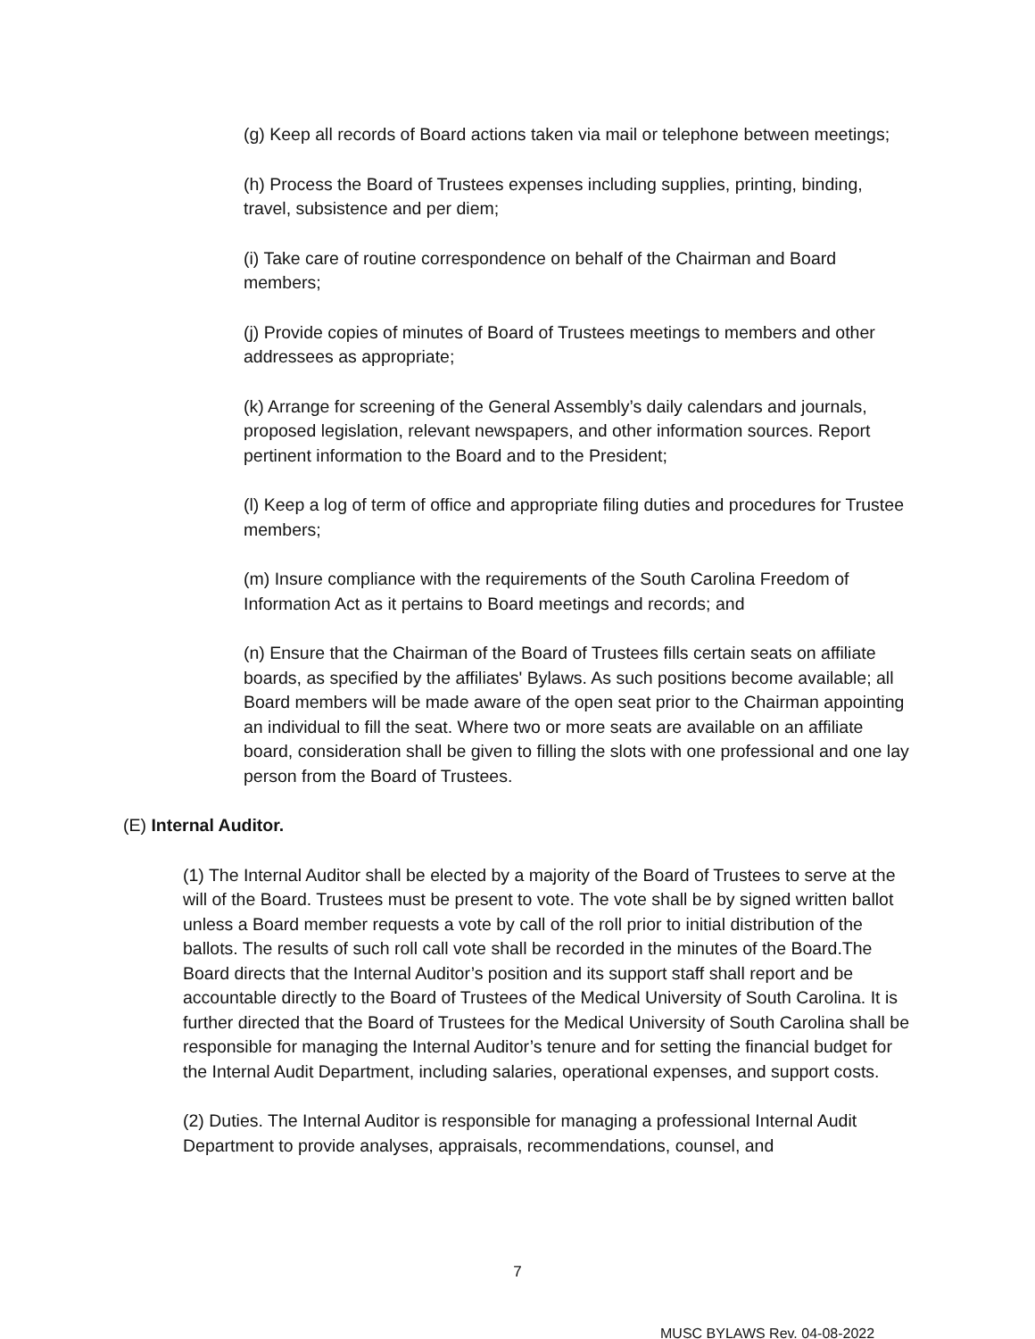(g) Keep all records of Board actions taken via mail or telephone between meetings;
(h) Process the Board of Trustees expenses including supplies, printing, binding, travel, subsistence and per diem;
(i) Take care of routine correspondence on behalf of the Chairman and Board members;
(j) Provide copies of minutes of Board of Trustees meetings to members and other addressees as appropriate;
(k) Arrange for screening of the General Assembly’s daily calendars and journals, proposed legislation, relevant newspapers, and other information sources. Report pertinent information to the Board and to the President;
(l) Keep a log of term of office and appropriate filing duties and procedures for Trustee members;
(m) Insure compliance with the requirements of the South Carolina Freedom of Information Act as it pertains to Board meetings and records; and
(n) Ensure that the Chairman of the Board of Trustees fills certain seats on affiliate boards, as specified by the affiliates' Bylaws. As such positions become available; all Board members will be made aware of the open seat prior to the Chairman appointing an individual to fill the seat. Where two or more seats are available on an affiliate board, consideration shall be given to filling the slots with one professional and one lay person from the Board of Trustees.
(E) Internal Auditor.
(1) The Internal Auditor shall be elected by a majority of the Board of Trustees to serve at the will of the Board. Trustees must be present to vote. The vote shall be by signed written ballot unless a Board member requests a vote by call of the roll prior to initial distribution of the ballots. The results of such roll call vote shall be recorded in the minutes of the Board.The Board directs that the Internal Auditor’s position and its support staff shall report and be accountable directly to the Board of Trustees of the Medical University of South Carolina. It is further directed that the Board of Trustees for the Medical University of South Carolina shall be responsible for managing the Internal Auditor’s tenure and for setting the financial budget for the Internal Audit Department, including salaries, operational expenses, and support costs.
(2) Duties. The Internal Auditor is responsible for managing a professional Internal Audit Department to provide analyses, appraisals, recommendations, counsel, and
7
MUSC BYLAWS Rev. 04-08-2022